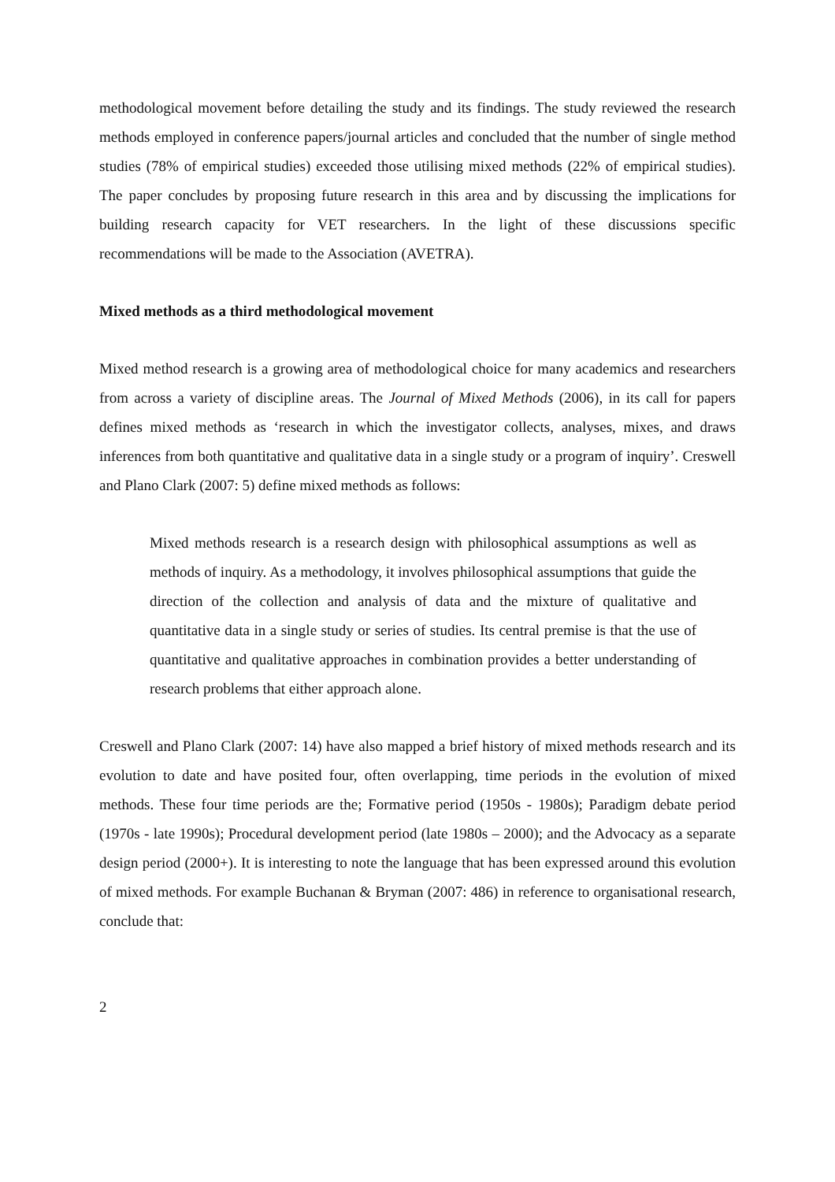methodological movement before detailing the study and its findings. The study reviewed the research methods employed in conference papers/journal articles and concluded that the number of single method studies (78% of empirical studies) exceeded those utilising mixed methods (22% of empirical studies). The paper concludes by proposing future research in this area and by discussing the implications for building research capacity for VET researchers. In the light of these discussions specific recommendations will be made to the Association (AVETRA).
Mixed methods as a third methodological movement
Mixed method research is a growing area of methodological choice for many academics and researchers from across a variety of discipline areas. The Journal of Mixed Methods (2006), in its call for papers defines mixed methods as ‘research in which the investigator collects, analyses, mixes, and draws inferences from both quantitative and qualitative data in a single study or a program of inquiry’. Creswell and Plano Clark (2007: 5) define mixed methods as follows:
Mixed methods research is a research design with philosophical assumptions as well as methods of inquiry. As a methodology, it involves philosophical assumptions that guide the direction of the collection and analysis of data and the mixture of qualitative and quantitative data in a single study or series of studies. Its central premise is that the use of quantitative and qualitative approaches in combination provides a better understanding of research problems that either approach alone.
Creswell and Plano Clark (2007: 14) have also mapped a brief history of mixed methods research and its evolution to date and have posited four, often overlapping, time periods in the evolution of mixed methods. These four time periods are the; Formative period (1950s - 1980s); Paradigm debate period (1970s - late 1990s); Procedural development period (late 1980s – 2000); and the Advocacy as a separate design period (2000+). It is interesting to note the language that has been expressed around this evolution of mixed methods. For example Buchanan & Bryman (2007: 486) in reference to organisational research, conclude that:
2